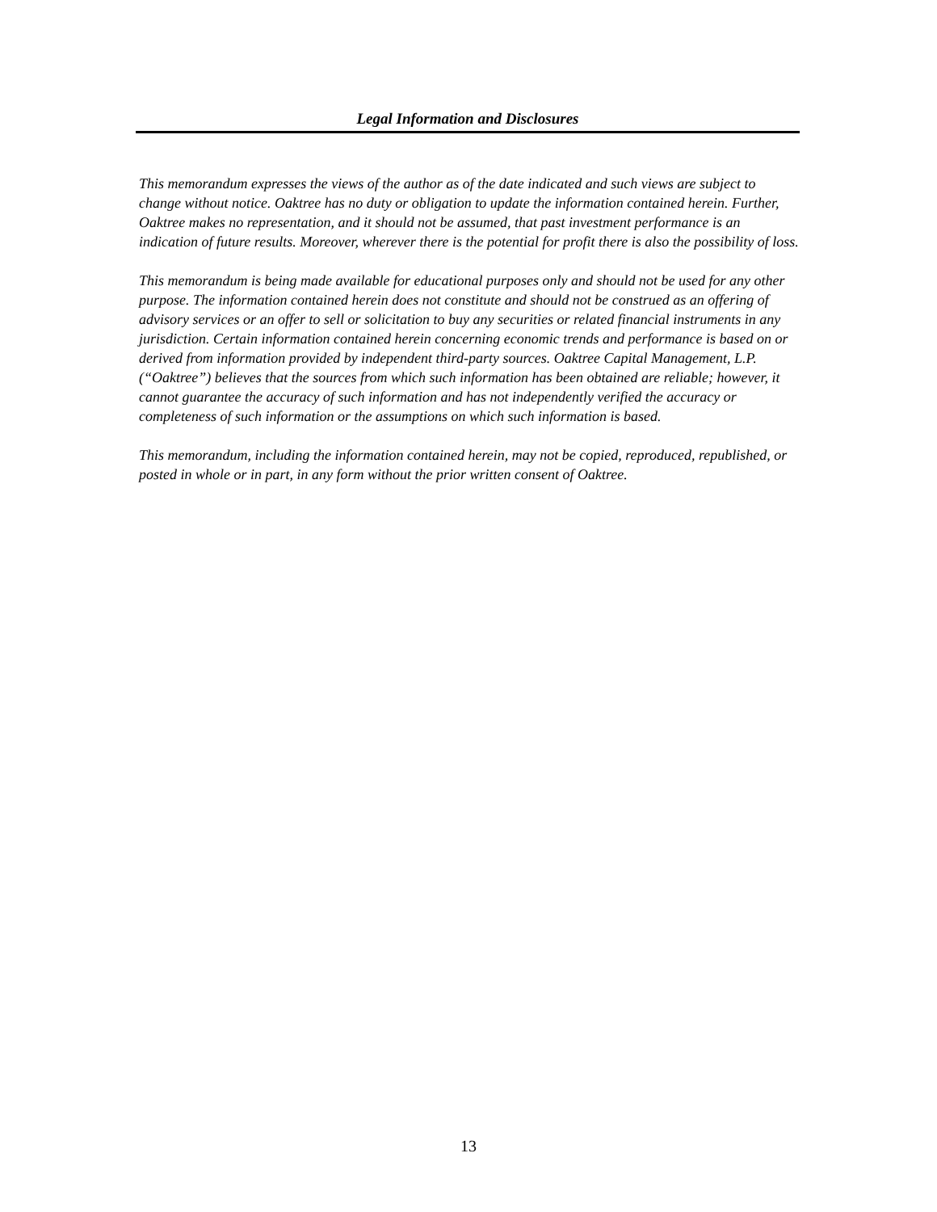Legal Information and Disclosures
This memorandum expresses the views of the author as of the date indicated and such views are subject to change without notice. Oaktree has no duty or obligation to update the information contained herein. Further, Oaktree makes no representation, and it should not be assumed, that past investment performance is an indication of future results. Moreover, wherever there is the potential for profit there is also the possibility of loss.
This memorandum is being made available for educational purposes only and should not be used for any other purpose. The information contained herein does not constitute and should not be construed as an offering of advisory services or an offer to sell or solicitation to buy any securities or related financial instruments in any jurisdiction. Certain information contained herein concerning economic trends and performance is based on or derived from information provided by independent third-party sources. Oaktree Capital Management, L.P. (“Oaktree”) believes that the sources from which such information has been obtained are reliable; however, it cannot guarantee the accuracy of such information and has not independently verified the accuracy or completeness of such information or the assumptions on which such information is based.
This memorandum, including the information contained herein, may not be copied, reproduced, republished, or posted in whole or in part, in any form without the prior written consent of Oaktree.
13